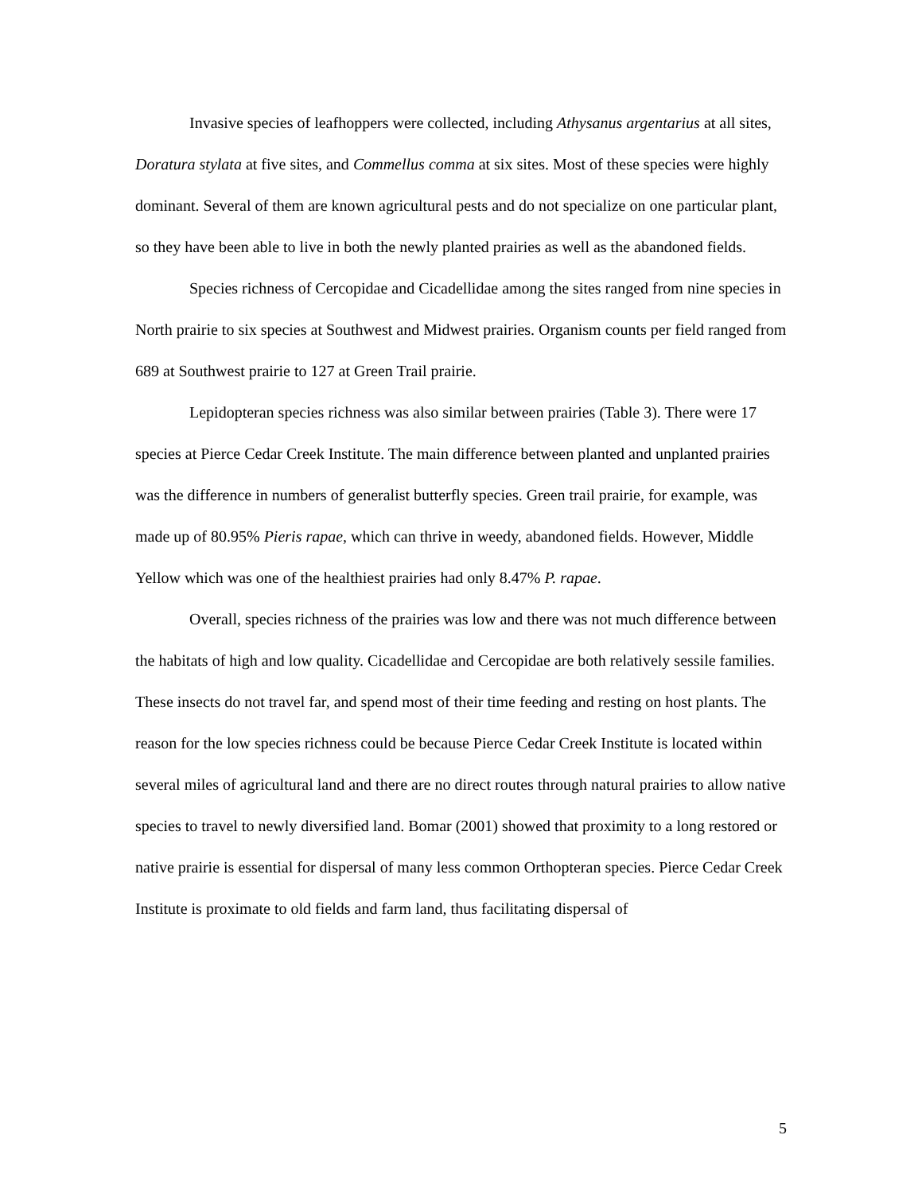Invasive species of leafhoppers were collected, including Athysanus argentarius at all sites, Doratura stylata at five sites, and Commellus comma at six sites. Most of these species were highly dominant. Several of them are known agricultural pests and do not specialize on one particular plant, so they have been able to live in both the newly planted prairies as well as the abandoned fields.
Species richness of Cercopidae and Cicadellidae among the sites ranged from nine species in North prairie to six species at Southwest and Midwest prairies. Organism counts per field ranged from 689 at Southwest prairie to 127 at Green Trail prairie.
Lepidopteran species richness was also similar between prairies (Table 3). There were 17 species at Pierce Cedar Creek Institute. The main difference between planted and unplanted prairies was the difference in numbers of generalist butterfly species. Green trail prairie, for example, was made up of 80.95% Pieris rapae, which can thrive in weedy, abandoned fields. However, Middle Yellow which was one of the healthiest prairies had only 8.47% P. rapae.
Overall, species richness of the prairies was low and there was not much difference between the habitats of high and low quality. Cicadellidae and Cercopidae are both relatively sessile families. These insects do not travel far, and spend most of their time feeding and resting on host plants. The reason for the low species richness could be because Pierce Cedar Creek Institute is located within several miles of agricultural land and there are no direct routes through natural prairies to allow native species to travel to newly diversified land. Bomar (2001) showed that proximity to a long restored or native prairie is essential for dispersal of many less common Orthopteran species. Pierce Cedar Creek Institute is proximate to old fields and farm land, thus facilitating dispersal of
5